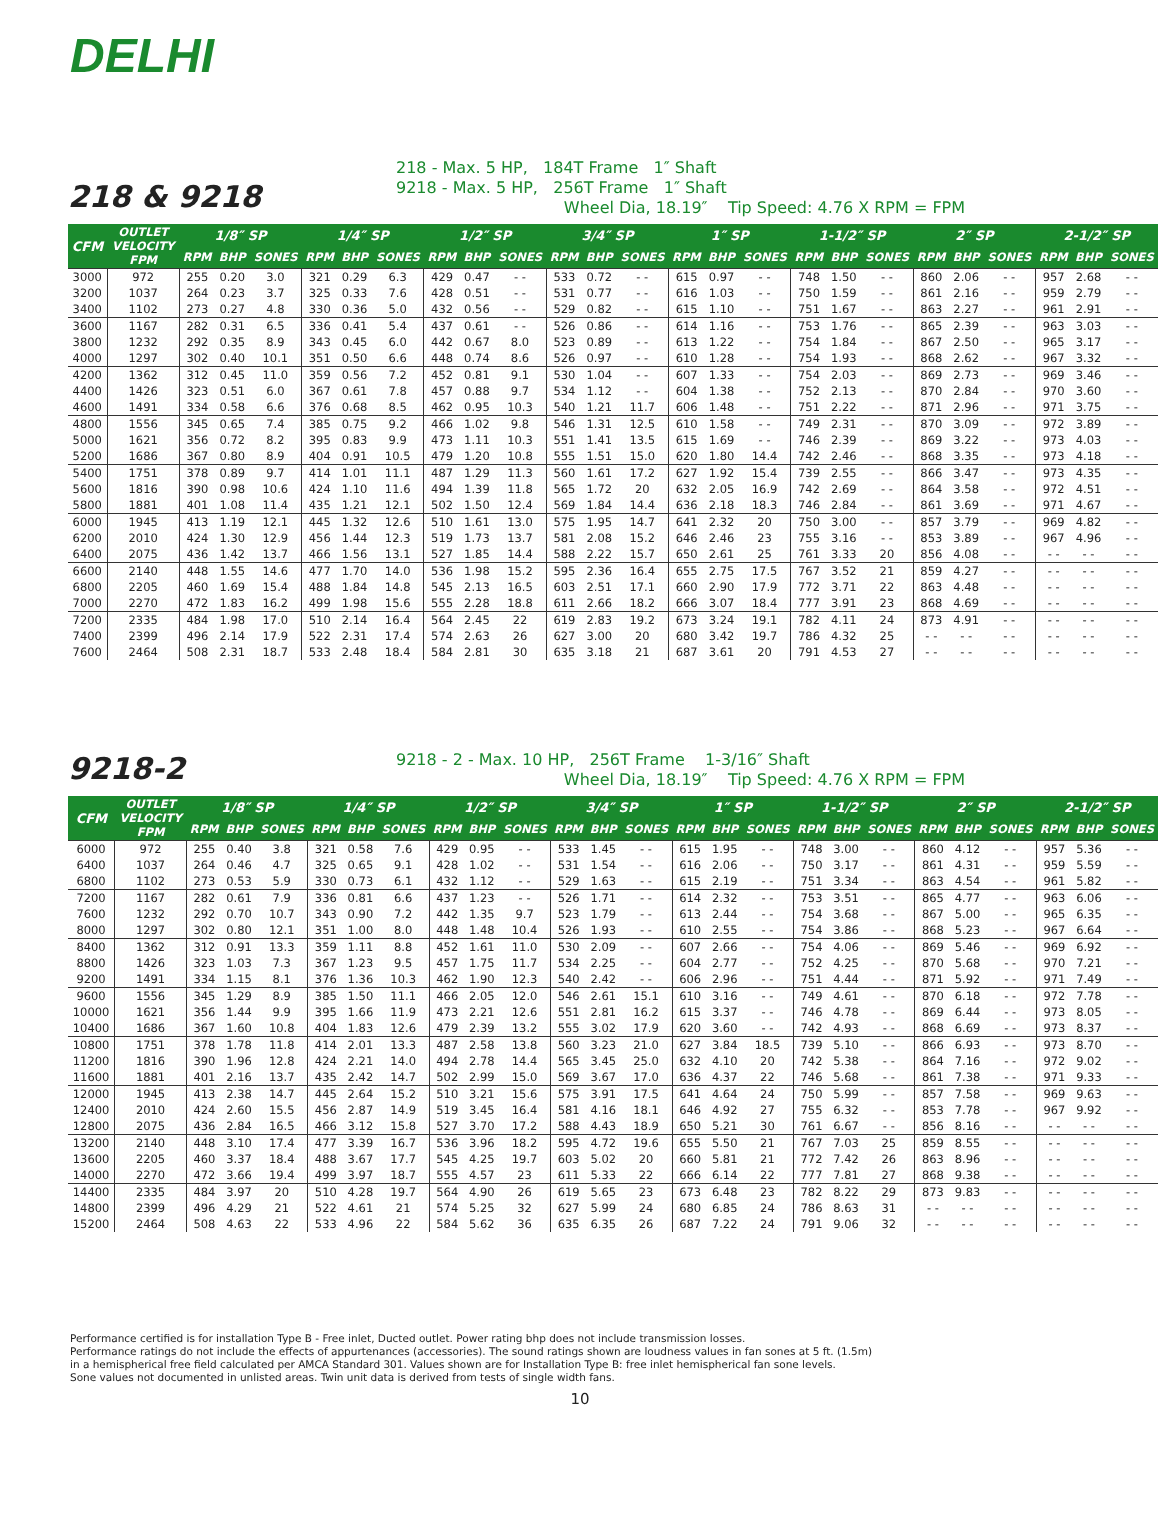DELHI
218 & 9218
218 - Max. 5 HP, 184T Frame 1″ Shaft
9218 - Max. 5 HP, 256T Frame 1″ Shaft
Wheel Dia, 18.19″ Tip Speed: 4.76 X RPM = FPM
| CFM | OUTLET VELOCITY FPM | 1/8″ SP | | | 1/4″ SP | | | 1/2″ SP | | | 3/4″ SP | | | 1″ SP | | | 1-1/2″ SP | | | 2″ SP | | | 2-1/2″ SP | | |
| --- | --- | --- | --- | --- | --- | --- | --- | --- | --- | --- | --- | --- | --- | --- | --- | --- | --- | --- | --- | --- | --- | --- | --- | --- | --- |
| | | RPM | BHP | SONES | RPM | BHP | SONES | RPM | BHP | SONES | RPM | BHP | SONES | RPM | BHP | SONES | RPM | BHP | SONES | RPM | BHP | SONES | RPM | BHP | SONES |
| 3000 | 972 | 255 | 0.20 | 3.0 | 321 | 0.29 | 6.3 | 429 | 0.47 | - - | 533 | 0.72 | - - | 615 | 0.97 | - - | 748 | 1.50 | - - | 860 | 2.06 | - - | 957 | 2.68 | - - |
| 3200 | 1037 | 264 | 0.23 | 3.7 | 325 | 0.33 | 7.6 | 428 | 0.51 | - - | 531 | 0.77 | - - | 616 | 1.03 | - - | 750 | 1.59 | - - | 861 | 2.16 | - - | 959 | 2.79 | - - |
| 3400 | 1102 | 273 | 0.27 | 4.8 | 330 | 0.36 | 5.0 | 432 | 0.56 | - - | 529 | 0.82 | - - | 615 | 1.10 | - - | 751 | 1.67 | - - | 863 | 2.27 | - - | 961 | 2.91 | - - |
| 3600 | 1167 | 282 | 0.31 | 6.5 | 336 | 0.41 | 5.4 | 437 | 0.61 | - - | 526 | 0.86 | - - | 614 | 1.16 | - - | 753 | 1.76 | - - | 865 | 2.39 | - - | 963 | 3.03 | - - |
| 3800 | 1232 | 292 | 0.35 | 8.9 | 343 | 0.45 | 6.0 | 442 | 0.67 | 8.0 | 523 | 0.89 | - - | 613 | 1.22 | - - | 754 | 1.84 | - - | 867 | 2.50 | - - | 965 | 3.17 | - - |
| 4000 | 1297 | 302 | 0.40 | 10.1 | 351 | 0.50 | 6.6 | 448 | 0.74 | 8.6 | 526 | 0.97 | - - | 610 | 1.28 | - - | 754 | 1.93 | - - | 868 | 2.62 | - - | 967 | 3.32 | - - |
| 4200 | 1362 | 312 | 0.45 | 11.0 | 359 | 0.56 | 7.2 | 452 | 0.81 | 9.1 | 530 | 1.04 | - - | 607 | 1.33 | - - | 754 | 2.03 | - - | 869 | 2.73 | - - | 969 | 3.46 | - - |
| 4400 | 1426 | 323 | 0.51 | 6.0 | 367 | 0.61 | 7.8 | 457 | 0.88 | 9.7 | 534 | 1.12 | - - | 604 | 1.38 | - - | 752 | 2.13 | - - | 870 | 2.84 | - - | 970 | 3.60 | - - |
| 4600 | 1491 | 334 | 0.58 | 6.6 | 376 | 0.68 | 8.5 | 462 | 0.95 | 10.3 | 540 | 1.21 | 11.7 | 606 | 1.48 | - - | 751 | 2.22 | - - | 871 | 2.96 | - - | 971 | 3.75 | - - |
| 4800 | 1556 | 345 | 0.65 | 7.4 | 385 | 0.75 | 9.2 | 466 | 1.02 | 9.8 | 546 | 1.31 | 12.5 | 610 | 1.58 | - - | 749 | 2.31 | - - | 870 | 3.09 | - - | 972 | 3.89 | - - |
| 5000 | 1621 | 356 | 0.72 | 8.2 | 395 | 0.83 | 9.9 | 473 | 1.11 | 10.3 | 551 | 1.41 | 13.5 | 615 | 1.69 | - - | 746 | 2.39 | - - | 869 | 3.22 | - - | 973 | 4.03 | - - |
| 5200 | 1686 | 367 | 0.80 | 8.9 | 404 | 0.91 | 10.5 | 479 | 1.20 | 10.8 | 555 | 1.51 | 15.0 | 620 | 1.80 | 14.4 | 742 | 2.46 | - - | 868 | 3.35 | - - | 973 | 4.18 | - - |
| 5400 | 1751 | 378 | 0.89 | 9.7 | 414 | 1.01 | 11.1 | 487 | 1.29 | 11.3 | 560 | 1.61 | 17.2 | 627 | 1.92 | 15.4 | 739 | 2.55 | - - | 866 | 3.47 | - - | 973 | 4.35 | - - |
| 5600 | 1816 | 390 | 0.98 | 10.6 | 424 | 1.10 | 11.6 | 494 | 1.39 | 11.8 | 565 | 1.72 | 20 | 632 | 2.05 | 16.9 | 742 | 2.69 | - - | 864 | 3.58 | - - | 972 | 4.51 | - - |
| 5800 | 1881 | 401 | 1.08 | 11.4 | 435 | 1.21 | 12.1 | 502 | 1.50 | 12.4 | 569 | 1.84 | 14.4 | 636 | 2.18 | 18.3 | 746 | 2.84 | - - | 861 | 3.69 | - - | 971 | 4.67 | - - |
| 6000 | 1945 | 413 | 1.19 | 12.1 | 445 | 1.32 | 12.6 | 510 | 1.61 | 13.0 | 575 | 1.95 | 14.7 | 641 | 2.32 | 20 | 750 | 3.00 | - - | 857 | 3.79 | - - | 969 | 4.82 | - - |
| 6200 | 2010 | 424 | 1.30 | 12.9 | 456 | 1.44 | 12.3 | 519 | 1.73 | 13.7 | 581 | 2.08 | 15.2 | 646 | 2.46 | 23 | 755 | 3.16 | - - | 853 | 3.89 | - - | 967 | 4.96 | - - |
| 6400 | 2075 | 436 | 1.42 | 13.7 | 466 | 1.56 | 13.1 | 527 | 1.85 | 14.4 | 588 | 2.22 | 15.7 | 650 | 2.61 | 25 | 761 | 3.33 | 20 | 856 | 4.08 | - - | - - | - - | - - |
| 6600 | 2140 | 448 | 1.55 | 14.6 | 477 | 1.70 | 14.0 | 536 | 1.98 | 15.2 | 595 | 2.36 | 16.4 | 655 | 2.75 | 17.5 | 767 | 3.52 | 21 | 859 | 4.27 | - - | - - | - - | - - |
| 6800 | 2205 | 460 | 1.69 | 15.4 | 488 | 1.84 | 14.8 | 545 | 2.13 | 16.5 | 603 | 2.51 | 17.1 | 660 | 2.90 | 17.9 | 772 | 3.71 | 22 | 863 | 4.48 | - - | - - | - - | - - |
| 7000 | 2270 | 472 | 1.83 | 16.2 | 499 | 1.98 | 15.6 | 555 | 2.28 | 18.8 | 611 | 2.66 | 18.2 | 666 | 3.07 | 18.4 | 777 | 3.91 | 23 | 868 | 4.69 | - - | - - | - - | - - |
| 7200 | 2335 | 484 | 1.98 | 17.0 | 510 | 2.14 | 16.4 | 564 | 2.45 | 22 | 619 | 2.83 | 19.2 | 673 | 3.24 | 19.1 | 782 | 4.11 | 24 | 873 | 4.91 | - - | - - | - - | - - |
| 7400 | 2399 | 496 | 2.14 | 17.9 | 522 | 2.31 | 17.4 | 574 | 2.63 | 26 | 627 | 3.00 | 20 | 680 | 3.42 | 19.7 | 786 | 4.32 | 25 | - - | - - | - - | - - | - - | - - |
| 7600 | 2464 | 508 | 2.31 | 18.7 | 533 | 2.48 | 18.4 | 584 | 2.81 | 30 | 635 | 3.18 | 21 | 687 | 3.61 | 20 | 791 | 4.53 | 27 | - - | - - | - - | - - | - - | - - |
9218-2
9218 - 2 - Max. 10 HP, 256T Frame 1-3/16″ Shaft
Wheel Dia, 18.19″ Tip Speed: 4.76 X RPM = FPM
| CFM | OUTLET VELOCITY FPM | 1/8″ SP | | | 1/4″ SP | | | 1/2″ SP | | | 3/4″ SP | | | 1″ SP | | | 1-1/2″ SP | | | 2″ SP | | | 2-1/2″ SP | | |
| --- | --- | --- | --- | --- | --- | --- | --- | --- | --- | --- | --- | --- | --- | --- | --- | --- | --- | --- | --- | --- | --- | --- | --- | --- | --- |
| | | RPM | BHP | SONES | RPM | BHP | SONES | RPM | BHP | SONES | RPM | BHP | SONES | RPM | BHP | SONES | RPM | BHP | SONES | RPM | BHP | SONES | RPM | BHP | SONES |
| 6000 | 972 | 255 | 0.40 | 3.8 | 321 | 0.58 | 7.6 | 429 | 0.95 | - - | 533 | 1.45 | - - | 615 | 1.95 | - - | 748 | 3.00 | - - | 860 | 4.12 | - - | 957 | 5.36 | - - |
| 6400 | 1037 | 264 | 0.46 | 4.7 | 325 | 0.65 | 9.1 | 428 | 1.02 | - - | 531 | 1.54 | - - | 616 | 2.06 | - - | 750 | 3.17 | - - | 861 | 4.31 | - - | 959 | 5.59 | - - |
| 6800 | 1102 | 273 | 0.53 | 5.9 | 330 | 0.73 | 6.1 | 432 | 1.12 | - - | 529 | 1.63 | - - | 615 | 2.19 | - - | 751 | 3.34 | - - | 863 | 4.54 | - - | 961 | 5.82 | - - |
| 7200 | 1167 | 282 | 0.61 | 7.9 | 336 | 0.81 | 6.6 | 437 | 1.23 | - - | 526 | 1.71 | - - | 614 | 2.32 | - - | 753 | 3.51 | - - | 865 | 4.77 | - - | 963 | 6.06 | - - |
| 7600 | 1232 | 292 | 0.70 | 10.7 | 343 | 0.90 | 7.2 | 442 | 1.35 | 9.7 | 523 | 1.79 | - - | 613 | 2.44 | - - | 754 | 3.68 | - - | 867 | 5.00 | - - | 965 | 6.35 | - - |
| 8000 | 1297 | 302 | 0.80 | 12.1 | 351 | 1.00 | 8.0 | 448 | 1.48 | 10.4 | 526 | 1.93 | - - | 610 | 2.55 | - - | 754 | 3.86 | - - | 868 | 5.23 | - - | 967 | 6.64 | - - |
| 8400 | 1362 | 312 | 0.91 | 13.3 | 359 | 1.11 | 8.8 | 452 | 1.61 | 11.0 | 530 | 2.09 | - - | 607 | 2.66 | - - | 754 | 4.06 | - - | 869 | 5.46 | - - | 969 | 6.92 | - - |
| 8800 | 1426 | 323 | 1.03 | 7.3 | 367 | 1.23 | 9.5 | 457 | 1.75 | 11.7 | 534 | 2.25 | - - | 604 | 2.77 | - - | 752 | 4.25 | - - | 870 | 5.68 | - - | 970 | 7.21 | - - |
| 9200 | 1491 | 334 | 1.15 | 8.1 | 376 | 1.36 | 10.3 | 462 | 1.90 | 12.3 | 540 | 2.42 | - - | 606 | 2.96 | - - | 751 | 4.44 | - - | 871 | 5.92 | - - | 971 | 7.49 | - - |
| 9600 | 1556 | 345 | 1.29 | 8.9 | 385 | 1.50 | 11.1 | 466 | 2.05 | 12.0 | 546 | 2.61 | 15.1 | 610 | 3.16 | - - | 749 | 4.61 | - - | 870 | 6.18 | - - | 972 | 7.78 | - - |
| 10000 | 1621 | 356 | 1.44 | 9.9 | 395 | 1.66 | 11.9 | 473 | 2.21 | 12.6 | 551 | 2.81 | 16.2 | 615 | 3.37 | - - | 746 | 4.78 | - - | 869 | 6.44 | - - | 973 | 8.05 | - - |
| 10400 | 1686 | 367 | 1.60 | 10.8 | 404 | 1.83 | 12.6 | 479 | 2.39 | 13.2 | 555 | 3.02 | 17.9 | 620 | 3.60 | - - | 742 | 4.93 | - - | 868 | 6.69 | - - | 973 | 8.37 | - - |
| 10800 | 1751 | 378 | 1.78 | 11.8 | 414 | 2.01 | 13.3 | 487 | 2.58 | 13.8 | 560 | 3.23 | 21.0 | 627 | 3.84 | 18.5 | 739 | 5.10 | - - | 866 | 6.93 | - - | 973 | 8.70 | - - |
| 11200 | 1816 | 390 | 1.96 | 12.8 | 424 | 2.21 | 14.0 | 494 | 2.78 | 14.4 | 565 | 3.45 | 25.0 | 632 | 4.10 | 20 | 742 | 5.38 | - - | 864 | 7.16 | - - | 972 | 9.02 | - - |
| 11600 | 1881 | 401 | 2.16 | 13.7 | 435 | 2.42 | 14.7 | 502 | 2.99 | 15.0 | 569 | 3.67 | 17.0 | 636 | 4.37 | 22 | 746 | 5.68 | - - | 861 | 7.38 | - - | 971 | 9.33 | - - |
| 12000 | 1945 | 413 | 2.38 | 14.7 | 445 | 2.64 | 15.2 | 510 | 3.21 | 15.6 | 575 | 3.91 | 17.5 | 641 | 4.64 | 24 | 750 | 5.99 | - - | 857 | 7.58 | - - | 969 | 9.63 | - - |
| 12400 | 2010 | 424 | 2.60 | 15.5 | 456 | 2.87 | 14.9 | 519 | 3.45 | 16.4 | 581 | 4.16 | 18.1 | 646 | 4.92 | 27 | 755 | 6.32 | - - | 853 | 7.78 | - - | 967 | 9.92 | - - |
| 12800 | 2075 | 436 | 2.84 | 16.5 | 466 | 3.12 | 15.8 | 527 | 3.70 | 17.2 | 588 | 4.43 | 18.9 | 650 | 5.21 | 30 | 761 | 6.67 | - - | 856 | 8.16 | - - | - - | - - | - - |
| 13200 | 2140 | 448 | 3.10 | 17.4 | 477 | 3.39 | 16.7 | 536 | 3.96 | 18.2 | 595 | 4.72 | 19.6 | 655 | 5.50 | 21 | 767 | 7.03 | 25 | 859 | 8.55 | - - | - - | - - | - - |
| 13600 | 2205 | 460 | 3.37 | 18.4 | 488 | 3.67 | 17.7 | 545 | 4.25 | 19.7 | 603 | 5.02 | 20 | 660 | 5.81 | 21 | 772 | 7.42 | 26 | 863 | 8.96 | - - | - - | - - | - - |
| 14000 | 2270 | 472 | 3.66 | 19.4 | 499 | 3.97 | 18.7 | 555 | 4.57 | 23 | 611 | 5.33 | 22 | 666 | 6.14 | 22 | 777 | 7.81 | 27 | 868 | 9.38 | - - | - - | - - | - - |
| 14400 | 2335 | 484 | 3.97 | 20 | 510 | 4.28 | 19.7 | 564 | 4.90 | 26 | 619 | 5.65 | 23 | 673 | 6.48 | 23 | 782 | 8.22 | 29 | 873 | 9.83 | - - | - - | - - | - - |
| 14800 | 2399 | 496 | 4.29 | 21 | 522 | 4.61 | 21 | 574 | 5.25 | 32 | 627 | 5.99 | 24 | 680 | 6.85 | 24 | 786 | 8.63 | 31 | - - | - - | - - | - - | - - | - - |
| 15200 | 2464 | 508 | 4.63 | 22 | 533 | 4.96 | 22 | 584 | 5.62 | 36 | 635 | 6.35 | 26 | 687 | 7.22 | 24 | 791 | 9.06 | 32 | - - | - - | - - | - - | - - | - - |
Performance certified is for installation Type B - Free inlet, Ducted outlet. Power rating bhp does not include transmission losses.
Performance ratings do not include the effects of appurtenances (accessories). The sound ratings shown are loudness values in fan sones at 5 ft. (1.5m)
in a hemispherical free field calculated per AMCA Standard 301. Values shown are for Installation Type B: free inlet hemispherical fan sone levels.
Sone values not documented in unlisted areas. Twin unit data is derived from tests of single width fans.
10